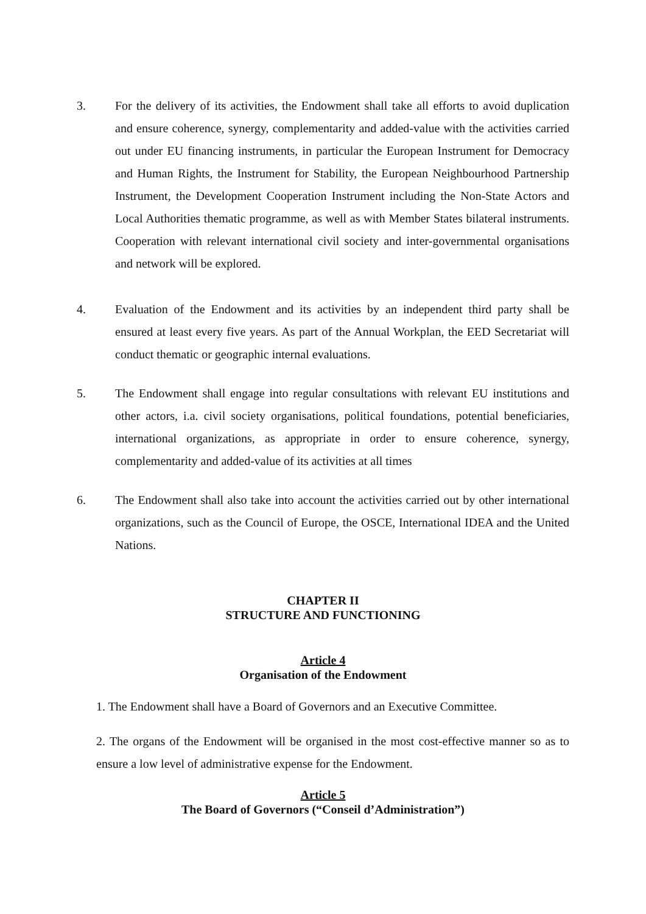3. For the delivery of its activities, the Endowment shall take all efforts to avoid duplication and ensure coherence, synergy, complementarity and added-value with the activities carried out under EU financing instruments, in particular the European Instrument for Democracy and Human Rights, the Instrument for Stability, the European Neighbourhood Partnership Instrument, the Development Cooperation Instrument including the Non-State Actors and Local Authorities thematic programme, as well as with Member States bilateral instruments. Cooperation with relevant international civil society and inter-governmental organisations and network will be explored.
4. Evaluation of the Endowment and its activities by an independent third party shall be ensured at least every five years. As part of the Annual Workplan, the EED Secretariat will conduct thematic or geographic internal evaluations.
5. The Endowment shall engage into regular consultations with relevant EU institutions and other actors, i.a. civil society organisations, political foundations, potential beneficiaries, international organizations, as appropriate in order to ensure coherence, synergy, complementarity and added-value of its activities at all times
6. The Endowment shall also take into account the activities carried out by other international organizations, such as the Council of Europe, the OSCE, International IDEA and the United Nations.
CHAPTER II
STRUCTURE AND FUNCTIONING
Article 4
Organisation of the Endowment
1. The Endowment shall have a Board of Governors and an Executive Committee.
2. The organs of the Endowment will be organised in the most cost-effective manner so as to ensure a low level of administrative expense for the Endowment.
Article 5
The Board of Governors (“Conseil d’Administration”)